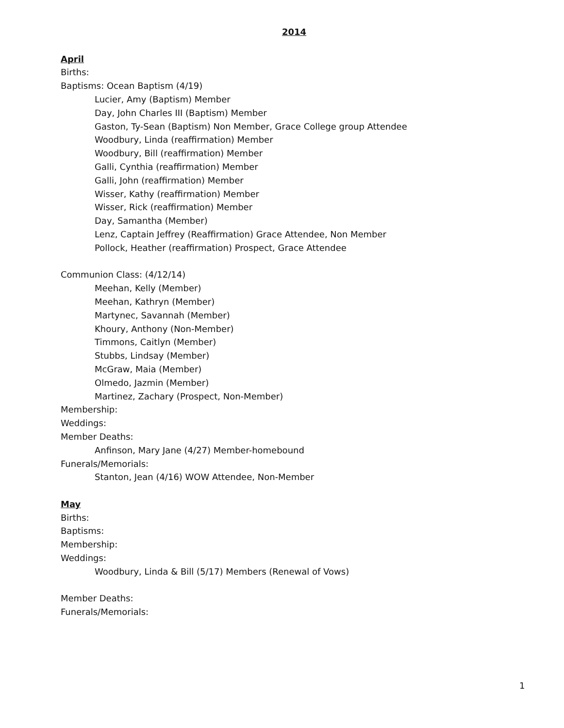2014
April
Births:
Baptisms: Ocean Baptism (4/19)
Lucier, Amy (Baptism) Member
Day, John Charles III (Baptism) Member
Gaston, Ty-Sean (Baptism) Non Member, Grace College group Attendee
Woodbury, Linda (reaffirmation) Member
Woodbury, Bill (reaffirmation) Member
Galli, Cynthia (reaffirmation) Member
Galli, John (reaffirmation) Member
Wisser, Kathy (reaffirmation) Member
Wisser, Rick (reaffirmation) Member
Day, Samantha (Member)
Lenz, Captain Jeffrey (Reaffirmation) Grace Attendee, Non Member
Pollock, Heather (reaffirmation) Prospect, Grace Attendee
Communion Class: (4/12/14)
Meehan, Kelly (Member)
Meehan, Kathryn (Member)
Martynec, Savannah (Member)
Khoury, Anthony (Non-Member)
Timmons, Caitlyn (Member)
Stubbs, Lindsay (Member)
McGraw, Maia (Member)
Olmedo, Jazmin (Member)
Martinez, Zachary (Prospect, Non-Member)
Membership:
Weddings:
Member Deaths:
Anfinson, Mary Jane (4/27) Member-homebound
Funerals/Memorials:
Stanton, Jean (4/16) WOW Attendee, Non-Member
May
Births:
Baptisms:
Membership:
Weddings:
Woodbury, Linda & Bill (5/17) Members (Renewal of Vows)
Member Deaths:
Funerals/Memorials:
1